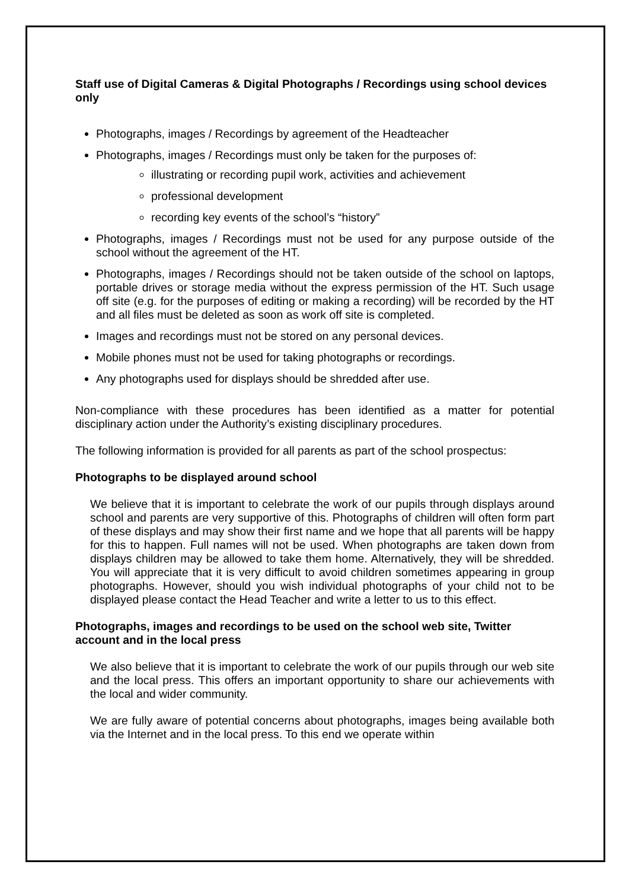Staff use of Digital Cameras & Digital Photographs / Recordings using school devices only
Photographs, images / Recordings by agreement of the Headteacher
Photographs, images / Recordings must only be taken for the purposes of:
illustrating or recording pupil work, activities and achievement
professional development
recording key events of the school’s “history”
Photographs, images / Recordings must not be used for any purpose outside of the school without the agreement of the HT.
Photographs, images / Recordings should not be taken outside of the school on laptops, portable drives or storage media without the express permission of the HT. Such usage off site (e.g. for the purposes of editing or making a recording) will be recorded by the HT and all files must be deleted as soon as work off site is completed.
Images and recordings must not be stored on any personal devices.
Mobile phones must not be used for taking photographs or recordings.
Any photographs used for displays should be shredded after use.
Non-compliance with these procedures has been identified as a matter for potential disciplinary action under the Authority’s existing disciplinary procedures.
The following information is provided for all parents as part of the school prospectus:
Photographs to be displayed around school
We believe that it is important to celebrate the work of our pupils through displays around school and parents are very supportive of this. Photographs of children will often form part of these displays and may show their first name and we hope that all parents will be happy for this to happen. Full names will not be used. When photographs are taken down from displays children may be allowed to take them home. Alternatively, they will be shredded. You will appreciate that it is very difficult to avoid children sometimes appearing in group photographs. However, should you wish individual photographs of your child not to be displayed please contact the Head Teacher and write a letter to us to this effect.
Photographs, images and recordings to be used on the school web site, Twitter account and in the local press
We also believe that it is important to celebrate the work of our pupils through our web site and the local press. This offers an important opportunity to share our achievements with the local and wider community.
We are fully aware of potential concerns about photographs, images being available both via the Internet and in the local press. To this end we operate within